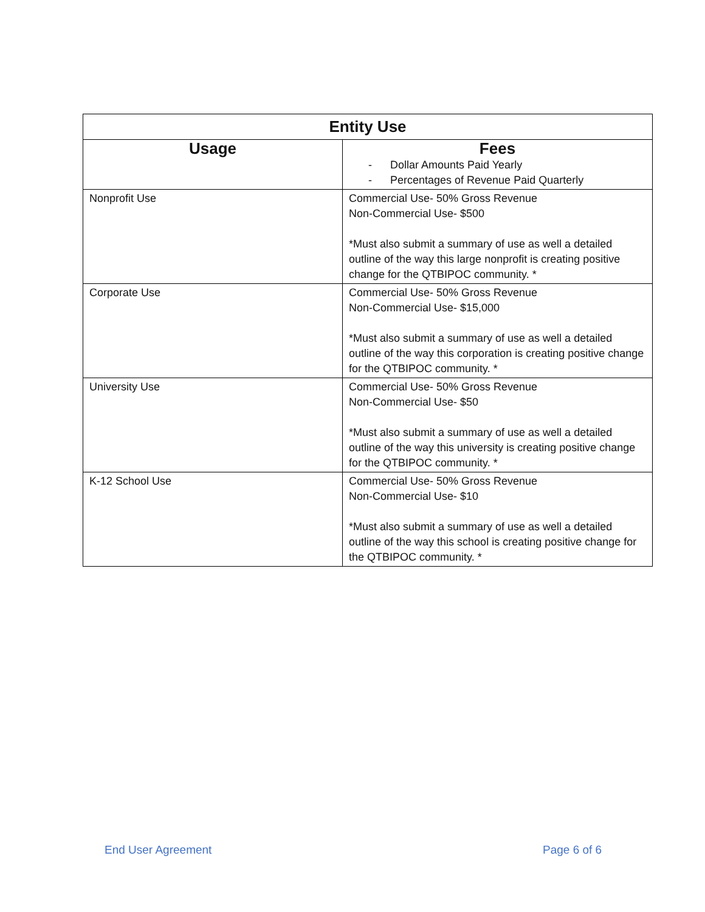| Entity Use | |
| --- | --- |
| Usage | Fees - Dollar Amounts Paid Yearly - Percentages of Revenue Paid Quarterly |
| Nonprofit Use | Commercial Use- 50% Gross Revenue Non-Commercial Use- $500 *Must also submit a summary of use as well a detailed outline of the way this large nonprofit is creating positive change for the QTBIPOC community. * |
| Corporate Use | Commercial Use- 50% Gross Revenue Non-Commercial Use- $15,000 *Must also submit a summary of use as well a detailed outline of the way this corporation is creating positive change for the QTBIPOC community. * |
| University Use | Commercial Use- 50% Gross Revenue Non-Commercial Use- $50 *Must also submit a summary of use as well a detailed outline of the way this university is creating positive change for the QTBIPOC community. * |
| K-12 School Use | Commercial Use- 50% Gross Revenue Non-Commercial Use- $10 *Must also submit a summary of use as well a detailed outline of the way this school is creating positive change for the QTBIPOC community. * |
End User Agreement Page 6 of 6